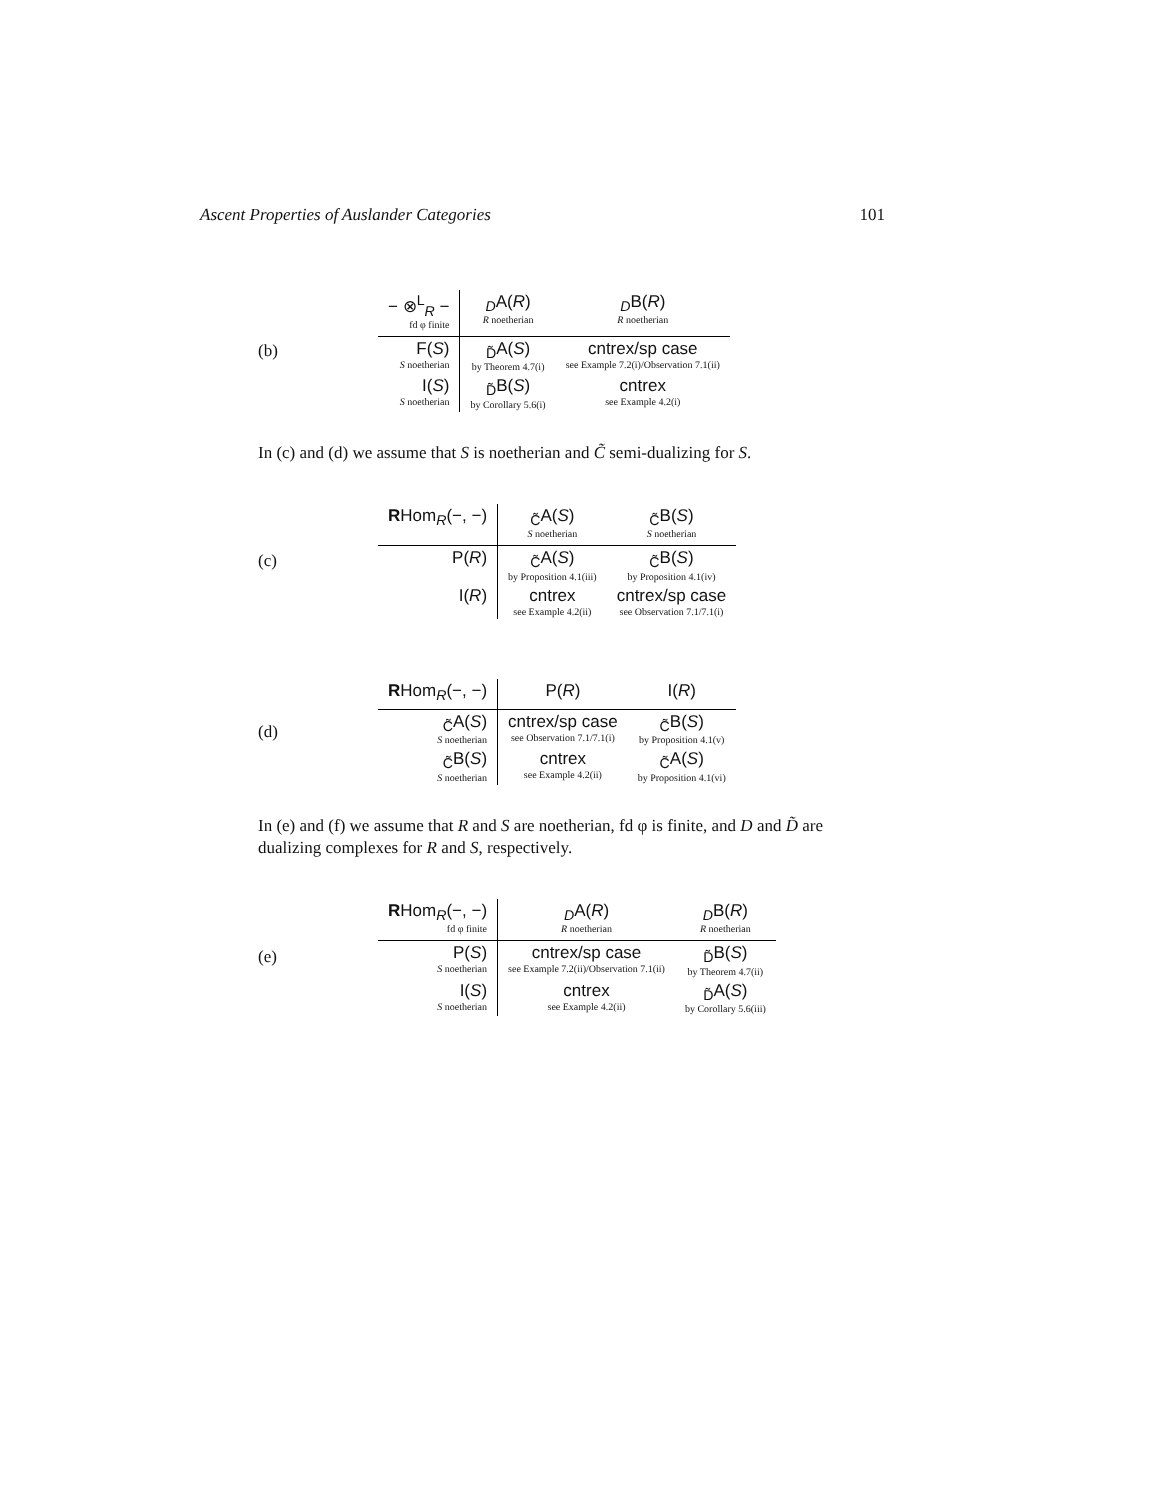Ascent Properties of Auslander Categories 101
(b)
| − ⊗<sup>L</sup><sub>R</sub> − fd φ finite | <sub>D</sub>A( R ) R noetherian | <sub>D</sub>B( R ) R noetherian |
| F( S ) S noetherian | <sub>D̃</sub>A( S ) by Theorem 4.7(i) | cntrex/sp case see Example 7.2(i)/Observation 7.1(ii) |
| I( S ) S noetherian | <sub>D̃</sub>B( S ) by Corollary 5.6(i) | cntrex see Example 4.2(i) |
In (c) and (d) we assume that S is noetherian and C̃ semi-dualizing for S.
(c)
| R Hom<sub>R</sub>(−, −) | <sub>C̃</sub>A( S ) S noetherian | <sub>C̃</sub>B( S ) S noetherian |
| P( R ) | <sub>C̃</sub>A( S ) by Proposition 4.1(iii) | <sub>C̃</sub>B( S ) by Proposition 4.1(iv) |
| I( R ) | cntrex see Example 4.2(ii) | cntrex/sp case see Observation 7.1/7.1(i) |
(d)
| R Hom<sub>R</sub>(−, −) | P( R ) | I( R ) |
| <sub>C̃</sub>A( S ) S noetherian | cntrex/sp case see Observation 7.1/7.1(i) | <sub>C̃</sub>B( S ) by Proposition 4.1(v) |
| <sub>C̃</sub>B( S ) S noetherian | cntrex see Example 4.2(ii) | <sub>C̃</sub>A( S ) by Proposition 4.1(vi) |
In (e) and (f) we assume that R and S are noetherian, fd φ is finite, and D and D̃ are dualizing complexes for R and S, respectively.
(e)
| R Hom<sub>R</sub>(−, −) fd φ finite | <sub>D</sub>A( R ) R noetherian | <sub>D</sub>B( R ) R noetherian |
| P( S ) S noetherian | cntrex/sp case see Example 7.2(ii)/Observation 7.1(ii) | <sub>D̃</sub>B( S ) by Theorem 4.7(ii) |
| I( S ) S noetherian | cntrex see Example 4.2(ii) | <sub>D̃</sub>A( S ) by Corollary 5.6(iii) |